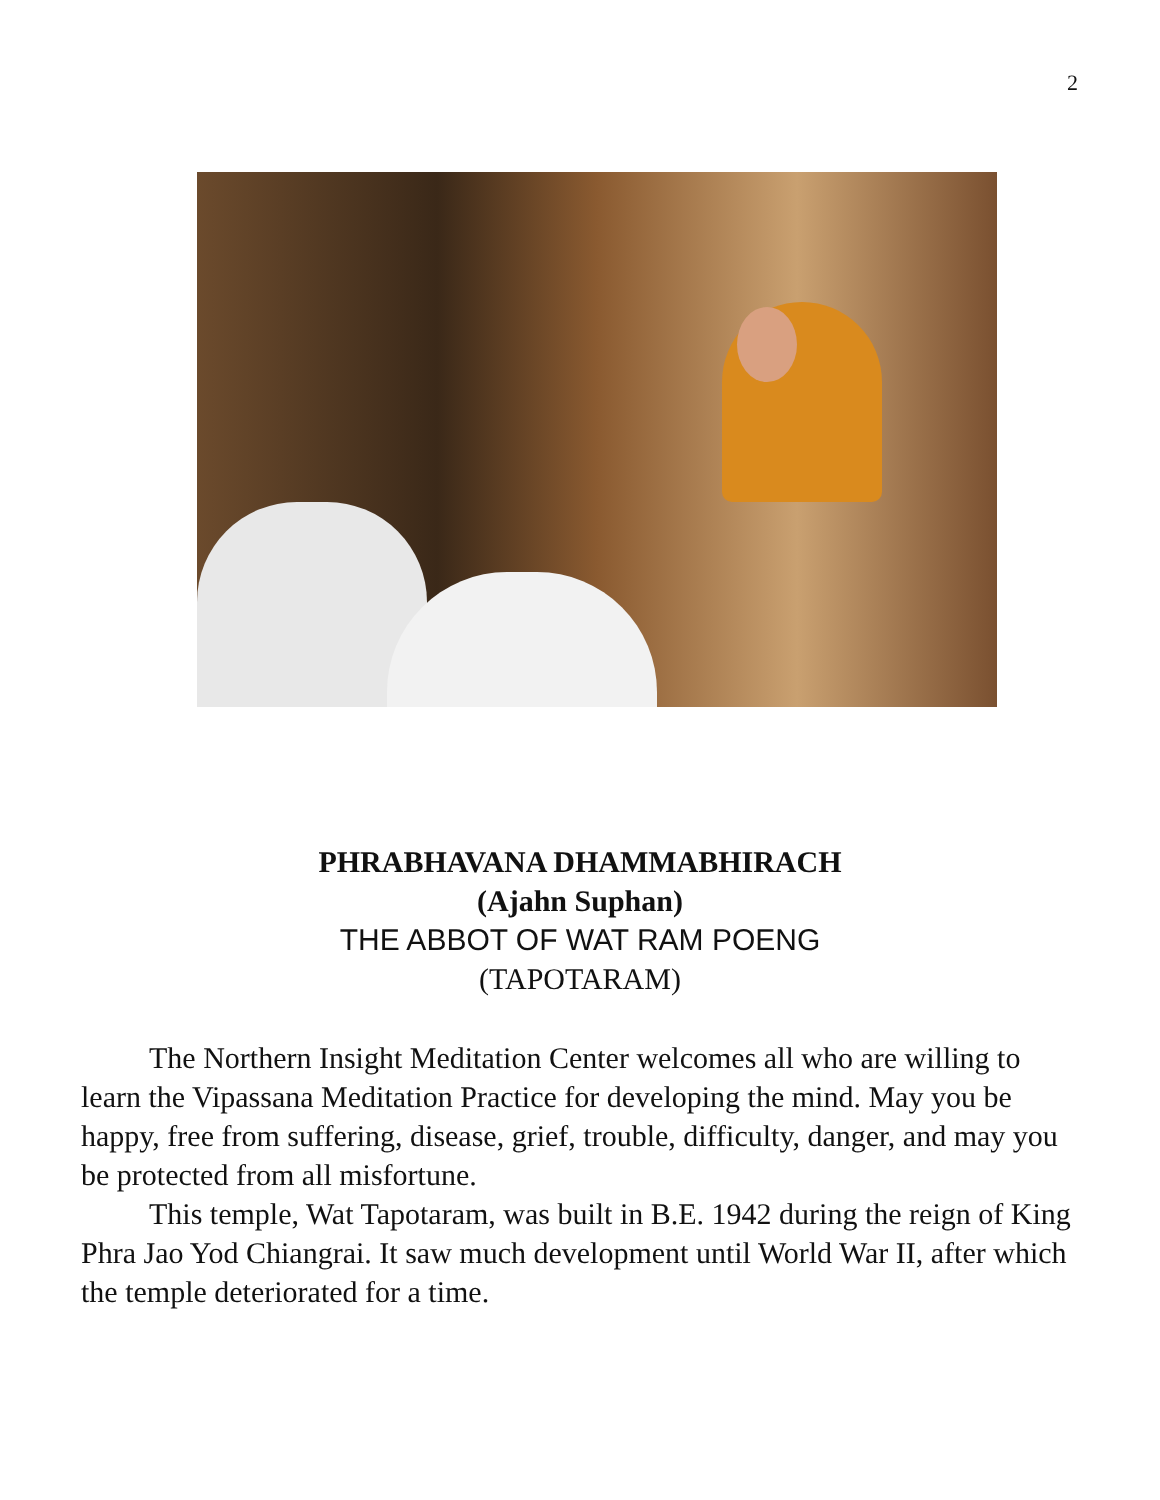2
PHRABHAVANA DHAMMABHIRACH
(Ajahn Suphan)
THE ABBOT OF WAT RAM POENG
(TAPOTARAM)
The Northern Insight Meditation Center welcomes all who are willing to learn the Vipassana Meditation Practice for developing the mind. May you be happy, free from suffering, disease, grief, trouble, difficulty, danger, and may you be protected from all misfortune.
This temple, Wat Tapotaram, was built in B.E. 1942 during the reign of King Phra Jao Yod Chiangrai. It saw much development until World War II, after which the temple deteriorated for a time.